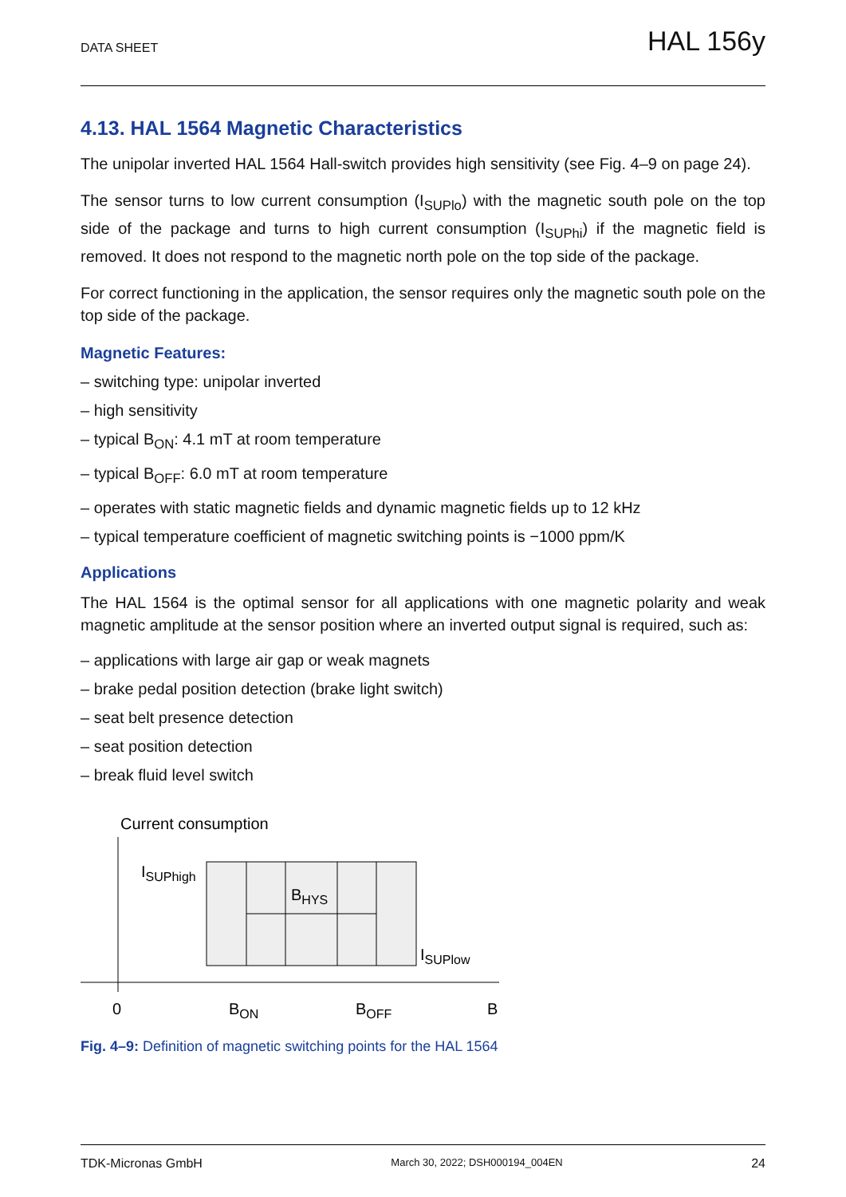DATA SHEET HAL 156y
4.13. HAL 1564 Magnetic Characteristics
The unipolar inverted HAL 1564 Hall-switch provides high sensitivity (see Fig. 4–9 on page 24).
The sensor turns to low current consumption (I<sub>SUPlo</sub>) with the magnetic south pole on the top side of the package and turns to high current consumption (I<sub>SUPhi</sub>) if the magnetic field is removed. It does not respond to the magnetic north pole on the top side of the package.
For correct functioning in the application, the sensor requires only the magnetic south pole on the top side of the package.
Magnetic Features:
– switching type: unipolar inverted
– high sensitivity
– typical B<sub>ON</sub>: 4.1 mT at room temperature
– typical B<sub>OFF</sub>: 6.0 mT at room temperature
– operates with static magnetic fields and dynamic magnetic fields up to 12 kHz
– typical temperature coefficient of magnetic switching points is −1000 ppm/K
Applications
The HAL 1564 is the optimal sensor for all applications with one magnetic polarity and weak magnetic amplitude at the sensor position where an inverted output signal is required, such as:
– applications with large air gap or weak magnets
– brake pedal position detection (brake light switch)
– seat belt presence detection
– seat position detection
– break fluid level switch
Current consumption
ISUPhigh
BHYS
ISUPlow
0
BON
BOFF
B
Fig. 4–9: Definition of magnetic switching points for the HAL 1564
TDK-Micronas GmbH March 30, 2022; DSH000194_004EN 24